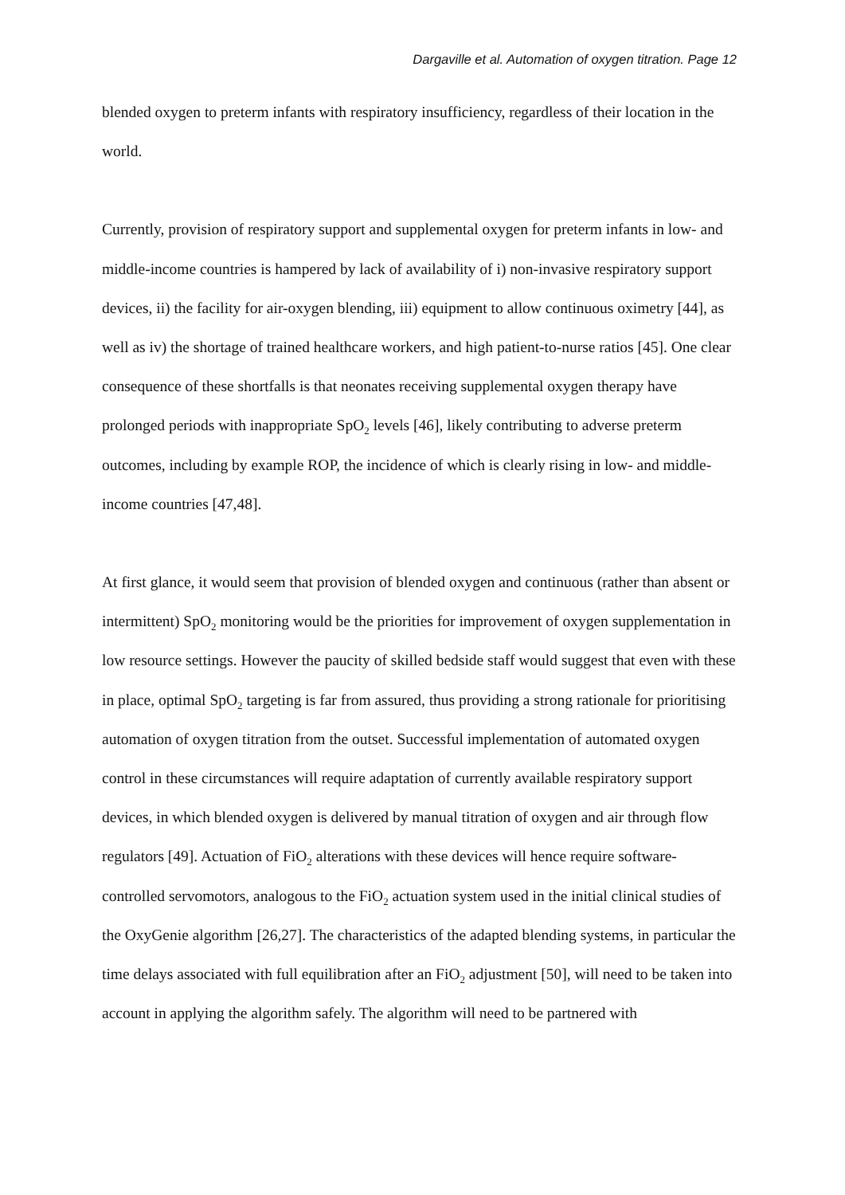Dargaville et al. Automation of oxygen titration. Page 12
blended oxygen to preterm infants with respiratory insufficiency, regardless of their location in the world.
Currently, provision of respiratory support and supplemental oxygen for preterm infants in low- and middle-income countries is hampered by lack of availability of i) non-invasive respiratory support devices, ii) the facility for air-oxygen blending, iii) equipment to allow continuous oximetry [44], as well as iv) the shortage of trained healthcare workers, and high patient-to-nurse ratios [45]. One clear consequence of these shortfalls is that neonates receiving supplemental oxygen therapy have prolonged periods with inappropriate SpO<sub>2</sub> levels [46], likely contributing to adverse preterm outcomes, including by example ROP, the incidence of which is clearly rising in low- and middle-income countries [47,48].
At first glance, it would seem that provision of blended oxygen and continuous (rather than absent or intermittent) SpO<sub>2</sub> monitoring would be the priorities for improvement of oxygen supplementation in low resource settings. However the paucity of skilled bedside staff would suggest that even with these in place, optimal SpO<sub>2</sub> targeting is far from assured, thus providing a strong rationale for prioritising automation of oxygen titration from the outset. Successful implementation of automated oxygen control in these circumstances will require adaptation of currently available respiratory support devices, in which blended oxygen is delivered by manual titration of oxygen and air through flow regulators [49]. Actuation of FiO<sub>2</sub> alterations with these devices will hence require software-controlled servomotors, analogous to the FiO<sub>2</sub> actuation system used in the initial clinical studies of the OxyGenie algorithm [26,27]. The characteristics of the adapted blending systems, in particular the time delays associated with full equilibration after an FiO<sub>2</sub> adjustment [50], will need to be taken into account in applying the algorithm safely. The algorithm will need to be partnered with